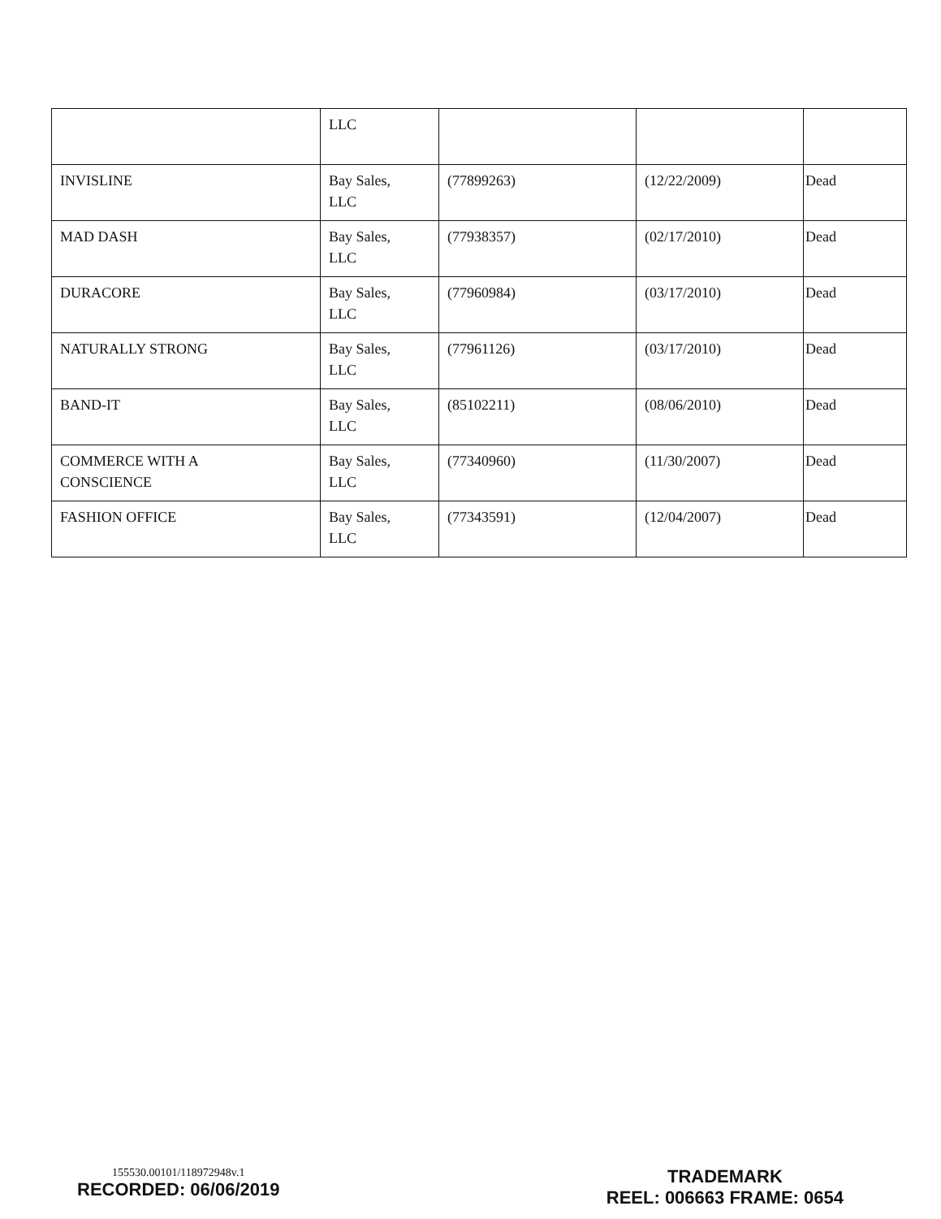| | LLC | | | |
| INVISLINE | Bay Sales, LLC | (77899263) | (12/22/2009) | Dead |
| MAD DASH | Bay Sales, LLC | (77938357) | (02/17/2010) | Dead |
| DURACORE | Bay Sales, LLC | (77960984) | (03/17/2010) | Dead |
| NATURALLY STRONG | Bay Sales, LLC | (77961126) | (03/17/2010) | Dead |
| BAND-IT | Bay Sales, LLC | (85102211) | (08/06/2010) | Dead |
| COMMERCE WITH A CONSCIENCE | Bay Sales, LLC | (77340960) | (11/30/2007) | Dead |
| FASHION OFFICE | Bay Sales, LLC | (77343591) | (12/04/2007) | Dead |
155530.00101/118972948v.1
RECORDED: 06/06/2019
TRADEMARK
REEL: 006663 FRAME: 0654